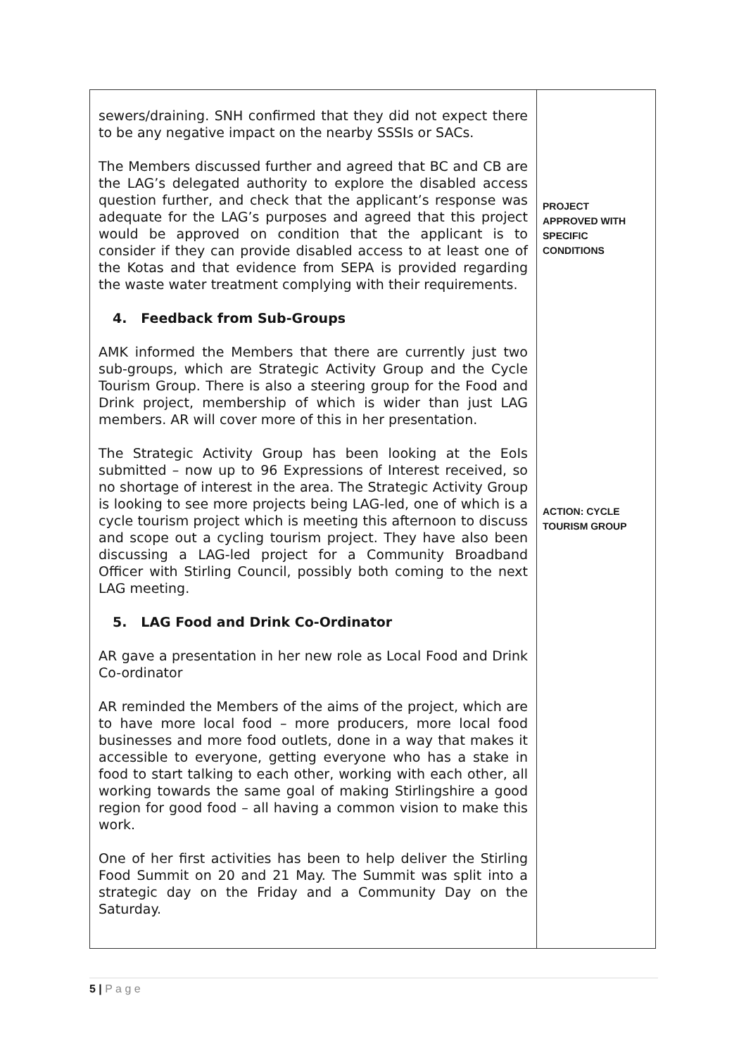| sewers/draining. SNH confirmed that they did not expect there to be any negative impact on the nearby SSSIs or SACs. The Members discussed further and agreed that BC and CB are the LAG’s delegated authority to explore the disabled access question further, and check that the applicant’s response was adequate for the LAG’s purposes and agreed that this project would be approved on condition that the applicant is to consider if they can provide disabled access to at least one of the Kotas and that evidence from SEPA is provided regarding the waste water treatment complying with their requirements. 4. Feedback from Sub-Groups AMK informed the Members that there are currently just two sub-groups, which are Strategic Activity Group and the Cycle Tourism Group. There is also a steering group for the Food and Drink project, membership of which is wider than just LAG members. AR will cover more of this in her presentation. The Strategic Activity Group has been looking at the EoIs submitted – now up to 96 Expressions of Interest received, so no shortage of interest in the area. The Strategic Activity Group is looking to see more projects being LAG-led, one of which is a cycle tourism project which is meeting this afternoon to discuss and scope out a cycling tourism project. They have also been discussing a LAG-led project for a Community Broadband Officer with Stirling Council, possibly both coming to the next LAG meeting. 5. LAG Food and Drink Co-Ordinator AR gave a presentation in her new role as Local Food and Drink Co-ordinator AR reminded the Members of the aims of the project, which are to have more local food – more producers, more local food businesses and more food outlets, done in a way that makes it accessible to everyone, getting everyone who has a stake in food to start talking to each other, working with each other, all working towards the same goal of making Stirlingshire a good region for good food – all having a common vision to make this work. One of her first activities has been to help deliver the Stirling Food Summit on 20 and 21 May. The Summit was split into a strategic day on the Friday and a Community Day on the Saturday. | PROJECT APPROVED WITH SPECIFIC CONDITIONS ACTION: CYCLE TOURISM GROUP |
5 | P a g e